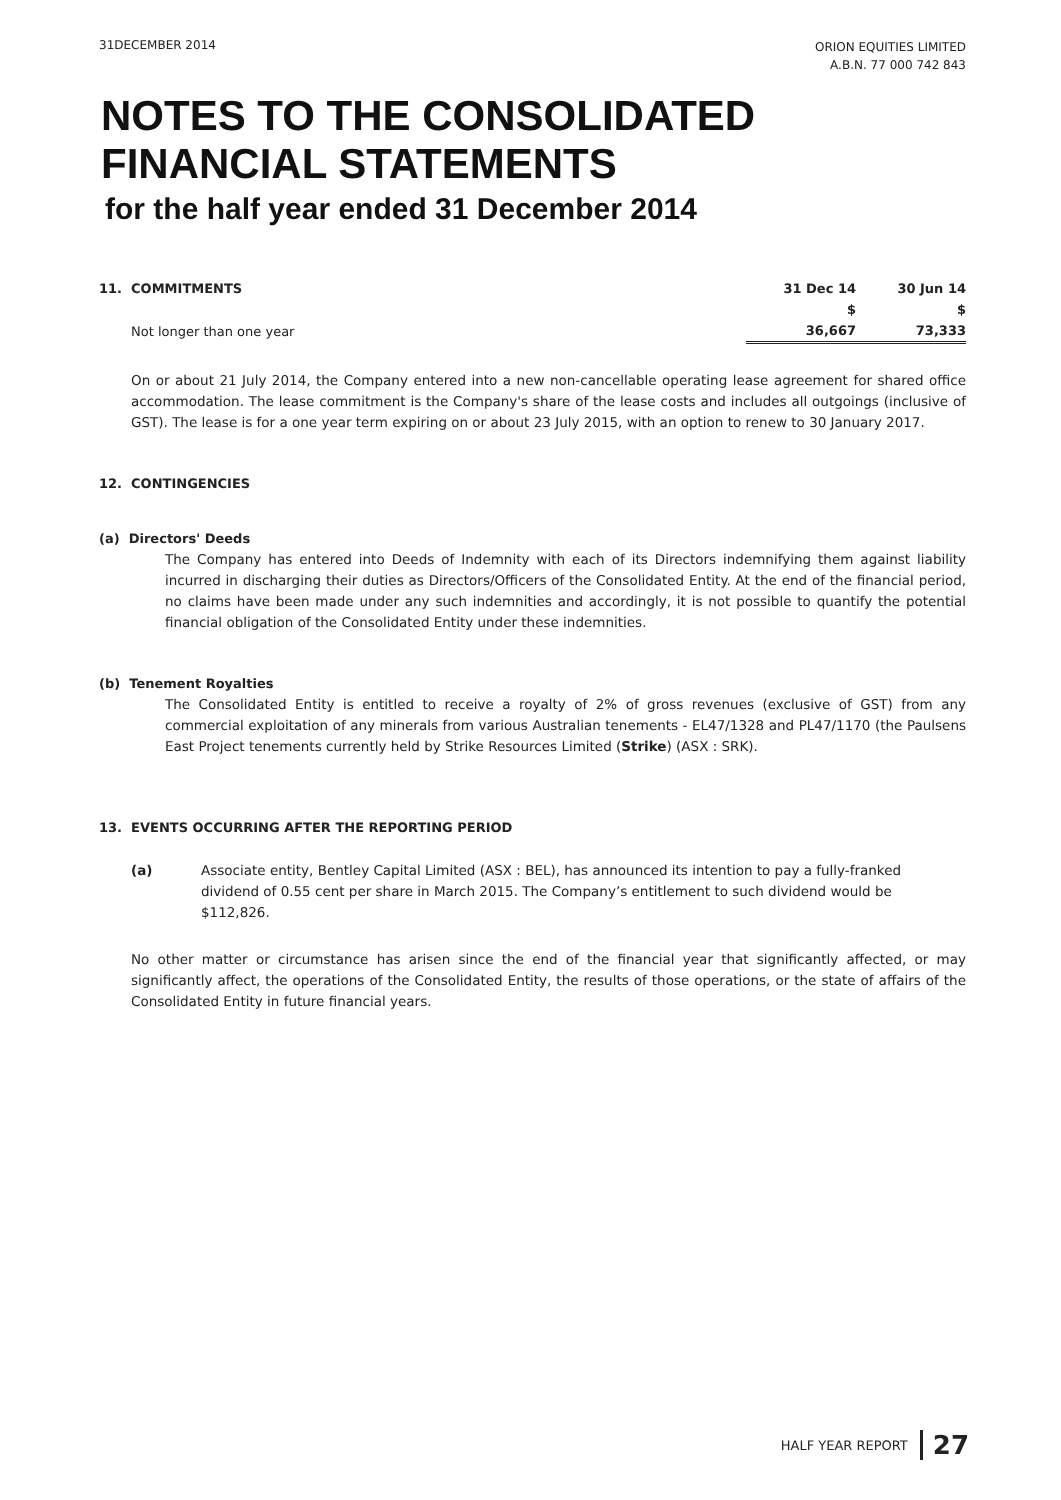31DECEMBER 2014
ORION EQUITIES LIMITED
A.B.N. 77 000 742 843
NOTES TO THE CONSOLIDATED
FINANCIAL STATEMENTS
for the half year ended 31 December 2014
| 11. COMMITMENTS | 31 Dec 14 | 30 Jun 14 |
| --- | --- | --- |
| | $ | $ |
| Not longer than one year | 36,667 | 73,333 |
On or about 21 July 2014, the Company entered into a new non-cancellable operating lease agreement for shared office accommodation. The lease commitment is the Company's share of the lease costs and includes all outgoings (inclusive of GST). The lease is for a one year term expiring on or about 23 July 2015, with an option to renew to 30 January 2017.
12. CONTINGENCIES
(a) Directors' Deeds
The Company has entered into Deeds of Indemnity with each of its Directors indemnifying them against liability incurred in discharging their duties as Directors/Officers of the Consolidated Entity. At the end of the financial period, no claims have been made under any such indemnities and accordingly, it is not possible to quantify the potential financial obligation of the Consolidated Entity under these indemnities.
(b) Tenement Royalties
The Consolidated Entity is entitled to receive a royalty of 2% of gross revenues (exclusive of GST) from any commercial exploitation of any minerals from various Australian tenements - EL47/1328 and PL47/1170 (the Paulsens East Project tenements currently held by Strike Resources Limited (Strike) (ASX : SRK).
13. EVENTS OCCURRING AFTER THE REPORTING PERIOD
(a) Associate entity, Bentley Capital Limited (ASX : BEL), has announced its intention to pay a fully-franked dividend of 0.55 cent per share in March 2015. The Company’s entitlement to such dividend would be $112,826.
No other matter or circumstance has arisen since the end of the financial year that significantly affected, or may significantly affect, the operations of the Consolidated Entity, the results of those operations, or the state of affairs of the Consolidated Entity in future financial years.
HALF YEAR REPORT 27